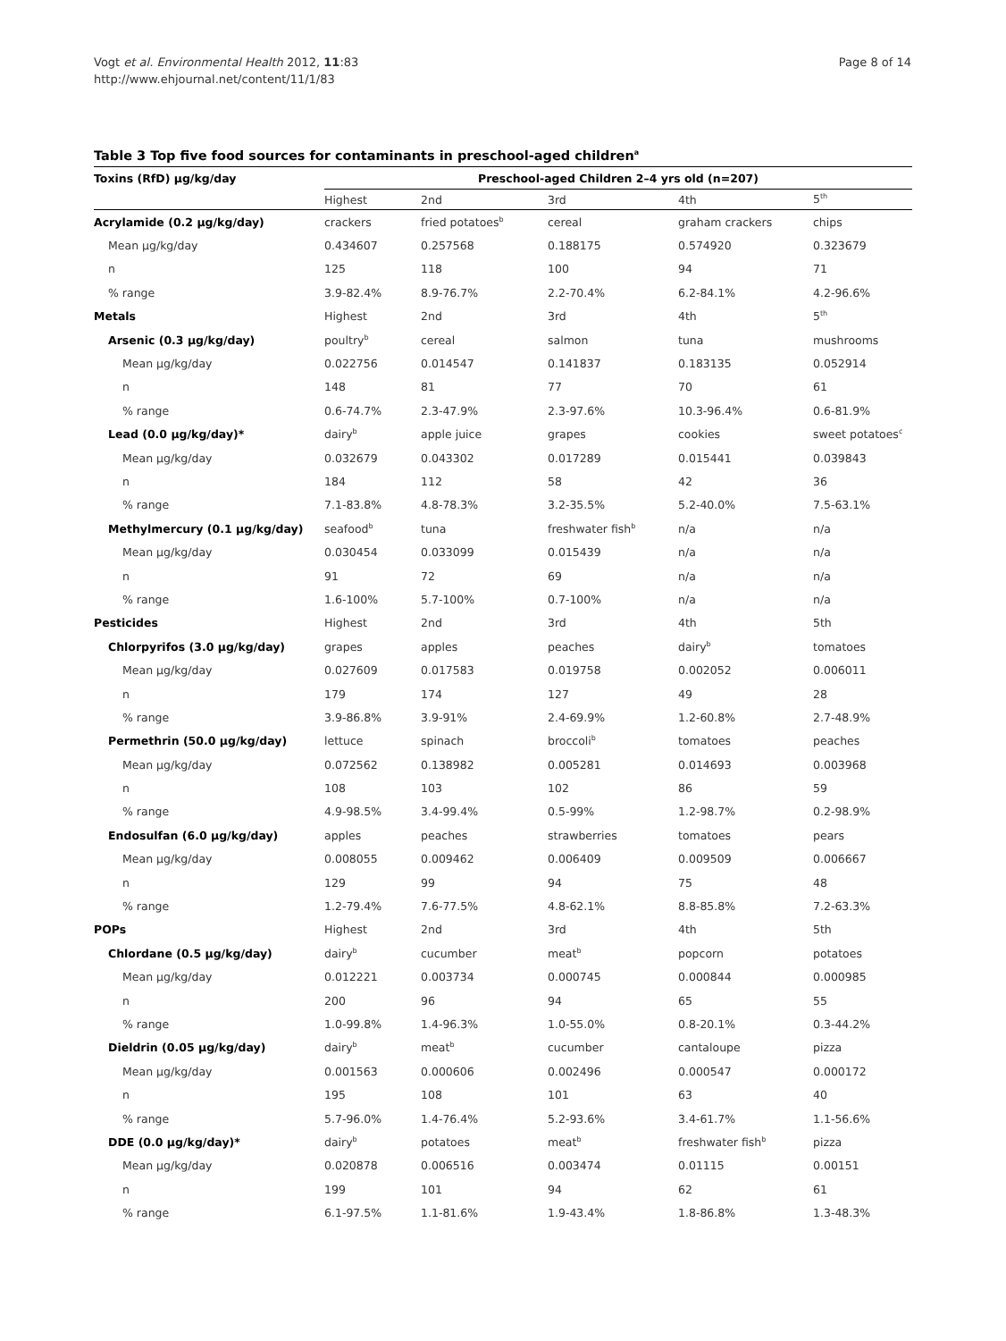Vogt et al. Environmental Health 2012, 11:83
http://www.ehjournal.net/content/11/1/83
Page 8 of 14
Table 3 Top five food sources for contaminants in preschool-aged children<sup>a</sup>
| Toxins (RfD) μg/kg/day | Preschool-aged Children 2–4 yrs old (n=207) | | | | |
| --- | --- | --- | --- | --- | --- |
| | Highest | 2nd | 3rd | 4th | 5<sup>th</sup> |
| Acrylamide (0.2 μg/kg/day) | crackers | fried potatoes<sup>b</sup> | cereal | graham crackers | chips |
| Mean μg/kg/day | 0.434607 | 0.257568 | 0.188175 | 0.574920 | 0.323679 |
| n | 125 | 118 | 100 | 94 | 71 |
| % range | 3.9-82.4% | 8.9-76.7% | 2.2-70.4% | 6.2-84.1% | 4.2-96.6% |
| Metals | Highest | 2nd | 3rd | 4th | 5<sup>th</sup> |
| Arsenic (0.3 μg/kg/day) | poultry<sup>b</sup> | cereal | salmon | tuna | mushrooms |
| Mean μg/kg/day | 0.022756 | 0.014547 | 0.141837 | 0.183135 | 0.052914 |
| n | 148 | 81 | 77 | 70 | 61 |
| % range | 0.6-74.7% | 2.3-47.9% | 2.3-97.6% | 10.3-96.4% | 0.6-81.9% |
| Lead (0.0 μg/kg/day)* | dairy<sup>b</sup> | apple juice | grapes | cookies | sweet potatoes<sup>c</sup> |
| Mean μg/kg/day | 0.032679 | 0.043302 | 0.017289 | 0.015441 | 0.039843 |
| n | 184 | 112 | 58 | 42 | 36 |
| % range | 7.1-83.8% | 4.8-78.3% | 3.2-35.5% | 5.2-40.0% | 7.5-63.1% |
| Methylmercury (0.1 μg/kg/day) | seafood<sup>b</sup> | tuna | freshwater fish<sup>b</sup> | n/a | n/a |
| Mean μg/kg/day | 0.030454 | 0.033099 | 0.015439 | n/a | n/a |
| n | 91 | 72 | 69 | n/a | n/a |
| % range | 1.6-100% | 5.7-100% | 0.7-100% | n/a | n/a |
| Pesticides | Highest | 2nd | 3rd | 4th | 5th |
| Chlorpyrifos (3.0 μg/kg/day) | grapes | apples | peaches | dairy<sup>b</sup> | tomatoes |
| Mean μg/kg/day | 0.027609 | 0.017583 | 0.019758 | 0.002052 | 0.006011 |
| n | 179 | 174 | 127 | 49 | 28 |
| % range | 3.9-86.8% | 3.9-91% | 2.4-69.9% | 1.2-60.8% | 2.7-48.9% |
| Permethrin (50.0 μg/kg/day) | lettuce | spinach | broccoli<sup>b</sup> | tomatoes | peaches |
| Mean μg/kg/day | 0.072562 | 0.138982 | 0.005281 | 0.014693 | 0.003968 |
| n | 108 | 103 | 102 | 86 | 59 |
| % range | 4.9-98.5% | 3.4-99.4% | 0.5-99% | 1.2-98.7% | 0.2-98.9% |
| Endosulfan (6.0 μg/kg/day) | apples | peaches | strawberries | tomatoes | pears |
| Mean μg/kg/day | 0.008055 | 0.009462 | 0.006409 | 0.009509 | 0.006667 |
| n | 129 | 99 | 94 | 75 | 48 |
| % range | 1.2-79.4% | 7.6-77.5% | 4.8-62.1% | 8.8-85.8% | 7.2-63.3% |
| POPs | Highest | 2nd | 3rd | 4th | 5th |
| Chlordane (0.5 μg/kg/day) | dairy<sup>b</sup> | cucumber | meat<sup>b</sup> | popcorn | potatoes |
| Mean μg/kg/day | 0.012221 | 0.003734 | 0.000745 | 0.000844 | 0.000985 |
| n | 200 | 96 | 94 | 65 | 55 |
| % range | 1.0-99.8% | 1.4-96.3% | 1.0-55.0% | 0.8-20.1% | 0.3-44.2% |
| Dieldrin (0.05 μg/kg/day) | dairy<sup>b</sup> | meat<sup>b</sup> | cucumber | cantaloupe | pizza |
| Mean μg/kg/day | 0.001563 | 0.000606 | 0.002496 | 0.000547 | 0.000172 |
| n | 195 | 108 | 101 | 63 | 40 |
| % range | 5.7-96.0% | 1.4-76.4% | 5.2-93.6% | 3.4-61.7% | 1.1-56.6% |
| DDE (0.0 μg/kg/day)* | dairy<sup>b</sup> | potatoes | meat<sup>b</sup> | freshwater fish<sup>b</sup> | pizza |
| Mean μg/kg/day | 0.020878 | 0.006516 | 0.003474 | 0.01115 | 0.00151 |
| n | 199 | 101 | 94 | 62 | 61 |
| % range | 6.1-97.5% | 1.1-81.6% | 1.9-43.4% | 1.8-86.8% | 1.3-48.3% |